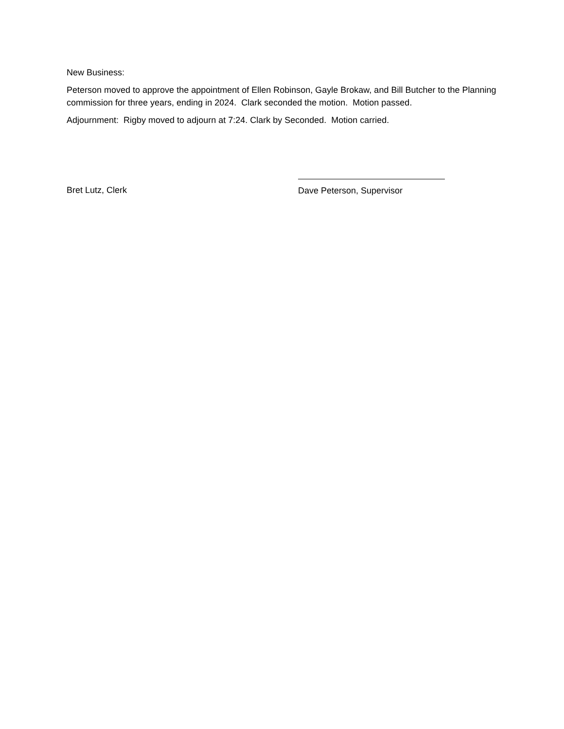New Business:
Peterson moved to approve the appointment of Ellen Robinson, Gayle Brokaw, and Bill Butcher to the Planning commission for three years, ending in 2024. Clark seconded the motion. Motion passed.
Adjournment: Rigby moved to adjourn at 7:24. Clark by Seconded. Motion carried.
Bret Lutz, Clerk
Dave Peterson, Supervisor